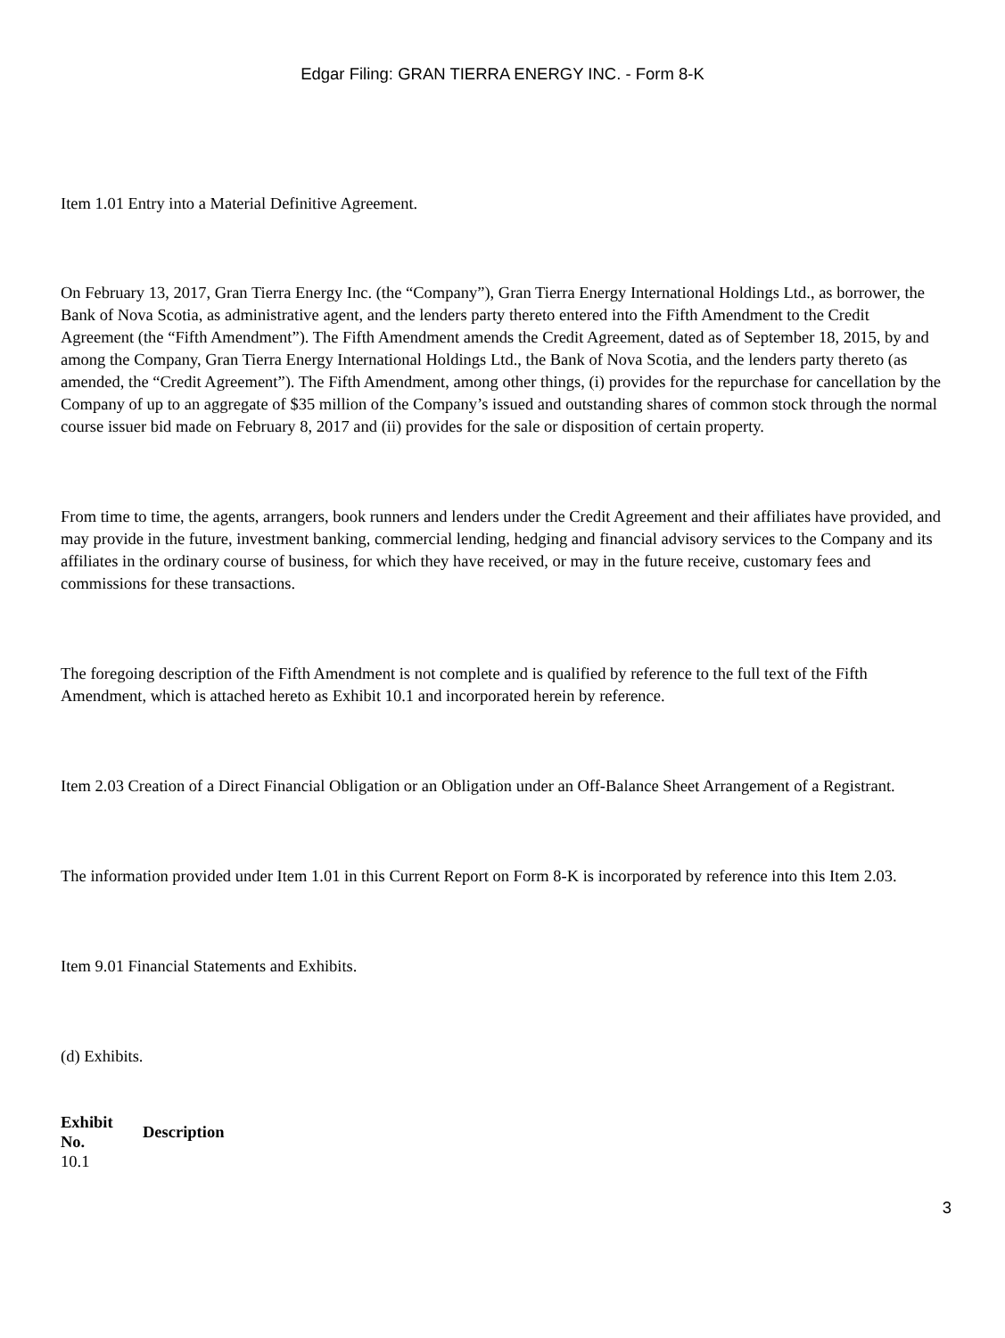Edgar Filing: GRAN TIERRA ENERGY INC. - Form 8-K
Item 1.01 Entry into a Material Definitive Agreement.
On February 13, 2017, Gran Tierra Energy Inc. (the “Company”), Gran Tierra Energy International Holdings Ltd., as borrower, the Bank of Nova Scotia, as administrative agent, and the lenders party thereto entered into the Fifth Amendment to the Credit Agreement (the “Fifth Amendment”). The Fifth Amendment amends the Credit Agreement, dated as of September 18, 2015, by and among the Company, Gran Tierra Energy International Holdings Ltd., the Bank of Nova Scotia, and the lenders party thereto (as amended, the “Credit Agreement”). The Fifth Amendment, among other things, (i) provides for the repurchase for cancellation by the Company of up to an aggregate of $35 million of the Company’s issued and outstanding shares of common stock through the normal course issuer bid made on February 8, 2017 and (ii) provides for the sale or disposition of certain property.
From time to time, the agents, arrangers, book runners and lenders under the Credit Agreement and their affiliates have provided, and may provide in the future, investment banking, commercial lending, hedging and financial advisory services to the Company and its affiliates in the ordinary course of business, for which they have received, or may in the future receive, customary fees and commissions for these transactions.
The foregoing description of the Fifth Amendment is not complete and is qualified by reference to the full text of the Fifth Amendment, which is attached hereto as Exhibit 10.1 and incorporated herein by reference.
Item 2.03 Creation of a Direct Financial Obligation or an Obligation under an Off-Balance Sheet Arrangement of a Registrant.
The information provided under Item 1.01 in this Current Report on Form 8-K is incorporated by reference into this Item 2.03.
Item 9.01 Financial Statements and Exhibits.
(d) Exhibits.
| Exhibit No. | Description |
| --- | --- |
| 10.1 | |
3